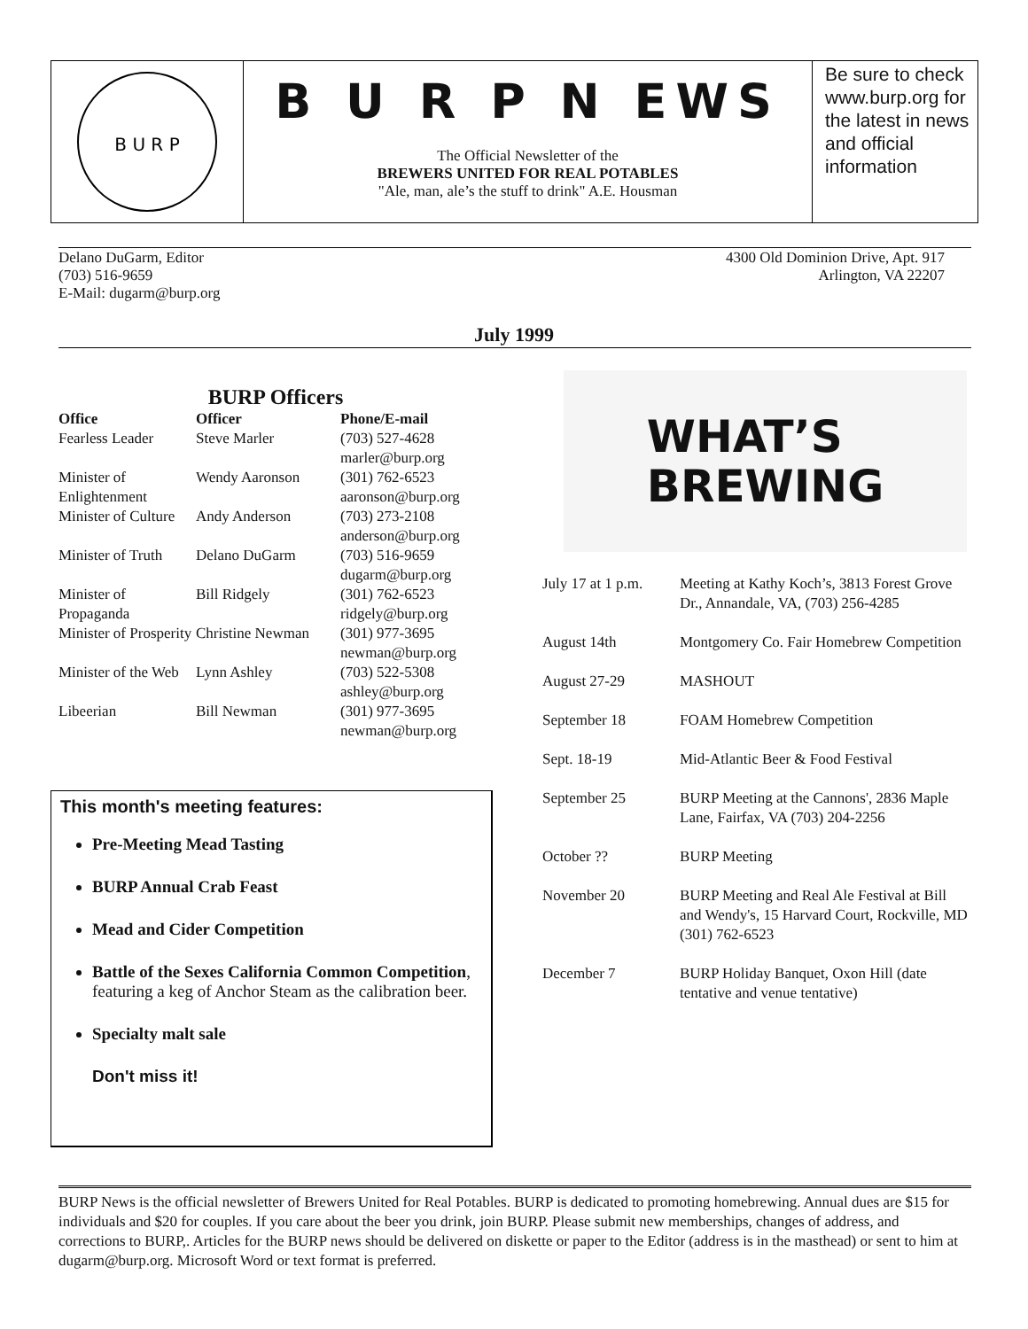B U R P
B U R P N EWS
The Official Newsletter of the
BREWERS UNITED FOR REAL POTABLES
"Ale, man, ale’s the stuff to drink" A.E. Housman
Be sure to check www.burp.org for the latest in news and official information
Delano DuGarm, Editor
(703) 516-9659
E-Mail: dugarm@burp.org
4300 Old Dominion Drive, Apt. 917
Arlington, VA 22207
July 1999
BURP Officers
| Office | Officer | Phone/E-mail |
| --- | --- | --- |
| Fearless Leader | Steve Marler | (703) 527-4628 marler@burp.org |
| Minister of Enlightenment | Wendy Aaronson | (301) 762-6523 aaronson@burp.org |
| Minister of Culture | Andy Anderson | (703) 273-2108 anderson@burp.org |
| Minister of Truth | Delano DuGarm | (703) 516-9659 dugarm@burp.org |
| Minister of Propaganda | Bill Ridgely | (301) 762-6523 ridgely@burp.org |
| Minister of Prosperity | Christine Newman | (301) 977-3695 newman@burp.org |
| Minister of the Web | Lynn Ashley | (703) 522-5308 ashley@burp.org |
| Libeerian | Bill Newman | (301) 977-3695 newman@burp.org |
This month's meeting features:
Pre-Meeting Mead Tasting
BURP Annual Crab Feast
Mead and Cider Competition
Battle of the Sexes California Common Competition, featuring a keg of Anchor Steam as the calibration beer.
Specialty malt sale
Don't miss it!
WHAT’S
BREWING
| July 17 at 1 p.m. | Meeting at Kathy Koch’s, 3813 Forest Grove Dr., Annandale, VA, (703) 256-4285 |
| August 14th | Montgomery Co. Fair Homebrew Competition |
| August 27-29 | MASHOUT |
| September 18 | FOAM Homebrew Competition |
| Sept. 18-19 | Mid-Atlantic Beer & Food Festival |
| September 25 | BURP Meeting at the Cannons', 2836 Maple Lane, Fairfax, VA (703) 204-2256 |
| October ?? | BURP Meeting |
| November 20 | BURP Meeting and Real Ale Festival at Bill and Wendy's, 15 Harvard Court, Rockville, MD (301) 762-6523 |
| December 7 | BURP Holiday Banquet, Oxon Hill (date tentative and venue tentative) |
BURP News is the official newsletter of Brewers United for Real Potables. BURP is dedicated to promoting homebrewing. Annual dues are $15 for individuals and $20 for couples. If you care about the beer you drink, join BURP. Please submit new memberships, changes of address, and corrections to BURP,. Articles for the BURP news should be delivered on diskette or paper to the Editor (address is in the masthead) or sent to him at dugarm@burp.org. Microsoft Word or text format is preferred.